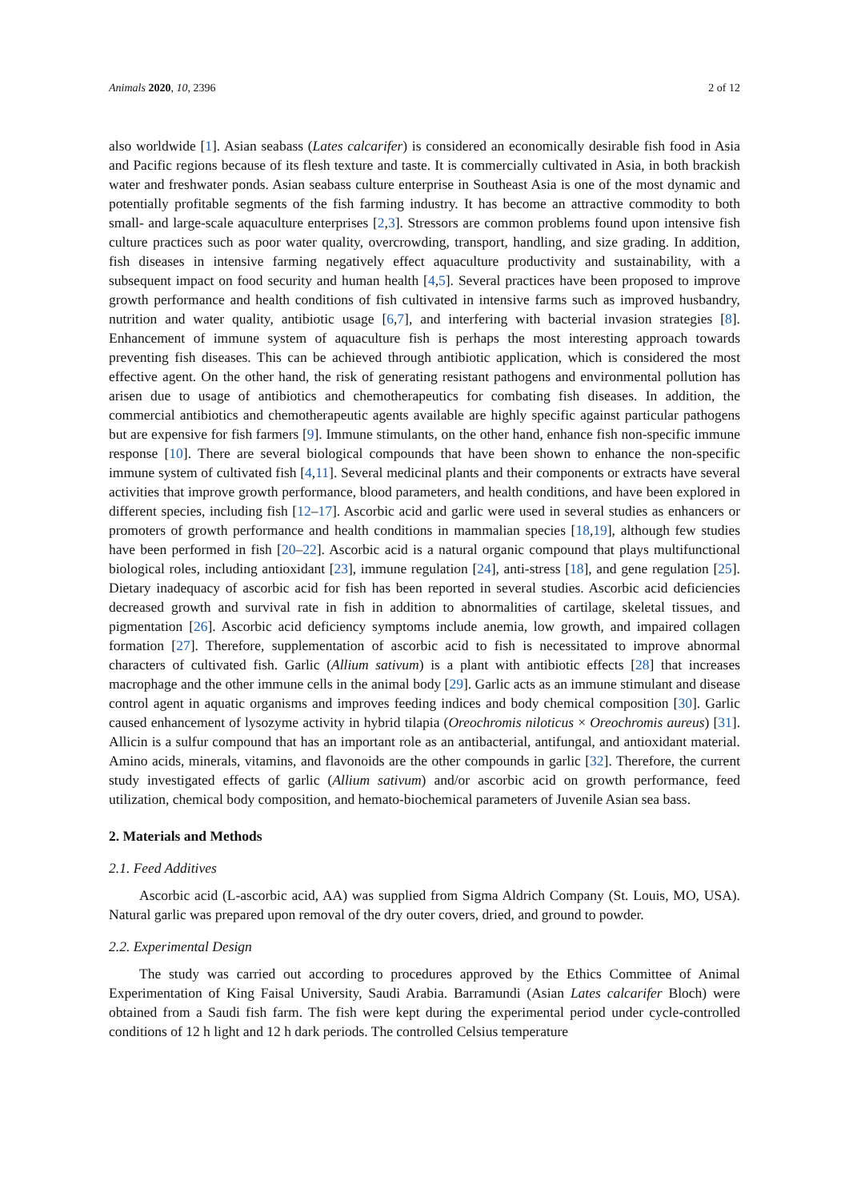Animals 2020, 10, 2396 2 of 12
also worldwide [1]. Asian seabass (Lates calcarifer) is considered an economically desirable fish food in Asia and Pacific regions because of its flesh texture and taste. It is commercially cultivated in Asia, in both brackish water and freshwater ponds. Asian seabass culture enterprise in Southeast Asia is one of the most dynamic and potentially profitable segments of the fish farming industry. It has become an attractive commodity to both small- and large-scale aquaculture enterprises [2,3]. Stressors are common problems found upon intensive fish culture practices such as poor water quality, overcrowding, transport, handling, and size grading. In addition, fish diseases in intensive farming negatively effect aquaculture productivity and sustainability, with a subsequent impact on food security and human health [4,5]. Several practices have been proposed to improve growth performance and health conditions of fish cultivated in intensive farms such as improved husbandry, nutrition and water quality, antibiotic usage [6,7], and interfering with bacterial invasion strategies [8]. Enhancement of immune system of aquaculture fish is perhaps the most interesting approach towards preventing fish diseases. This can be achieved through antibiotic application, which is considered the most effective agent. On the other hand, the risk of generating resistant pathogens and environmental pollution has arisen due to usage of antibiotics and chemotherapeutics for combating fish diseases. In addition, the commercial antibiotics and chemotherapeutic agents available are highly specific against particular pathogens but are expensive for fish farmers [9]. Immune stimulants, on the other hand, enhance fish non-specific immune response [10]. There are several biological compounds that have been shown to enhance the non-specific immune system of cultivated fish [4,11]. Several medicinal plants and their components or extracts have several activities that improve growth performance, blood parameters, and health conditions, and have been explored in different species, including fish [12–17]. Ascorbic acid and garlic were used in several studies as enhancers or promoters of growth performance and health conditions in mammalian species [18,19], although few studies have been performed in fish [20–22]. Ascorbic acid is a natural organic compound that plays multifunctional biological roles, including antioxidant [23], immune regulation [24], anti-stress [18], and gene regulation [25]. Dietary inadequacy of ascorbic acid for fish has been reported in several studies. Ascorbic acid deficiencies decreased growth and survival rate in fish in addition to abnormalities of cartilage, skeletal tissues, and pigmentation [26]. Ascorbic acid deficiency symptoms include anemia, low growth, and impaired collagen formation [27]. Therefore, supplementation of ascorbic acid to fish is necessitated to improve abnormal characters of cultivated fish. Garlic (Allium sativum) is a plant with antibiotic effects [28] that increases macrophage and the other immune cells in the animal body [29]. Garlic acts as an immune stimulant and disease control agent in aquatic organisms and improves feeding indices and body chemical composition [30]. Garlic caused enhancement of lysozyme activity in hybrid tilapia (Oreochromis niloticus × Oreochromis aureus) [31]. Allicin is a sulfur compound that has an important role as an antibacterial, antifungal, and antioxidant material. Amino acids, minerals, vitamins, and flavonoids are the other compounds in garlic [32]. Therefore, the current study investigated effects of garlic (Allium sativum) and/or ascorbic acid on growth performance, feed utilization, chemical body composition, and hemato-biochemical parameters of Juvenile Asian sea bass.
2. Materials and Methods
2.1. Feed Additives
Ascorbic acid (L-ascorbic acid, AA) was supplied from Sigma Aldrich Company (St. Louis, MO, USA). Natural garlic was prepared upon removal of the dry outer covers, dried, and ground to powder.
2.2. Experimental Design
The study was carried out according to procedures approved by the Ethics Committee of Animal Experimentation of King Faisal University, Saudi Arabia. Barramundi (Asian Lates calcarifer Bloch) were obtained from a Saudi fish farm. The fish were kept during the experimental period under cycle-controlled conditions of 12 h light and 12 h dark periods. The controlled Celsius temperature